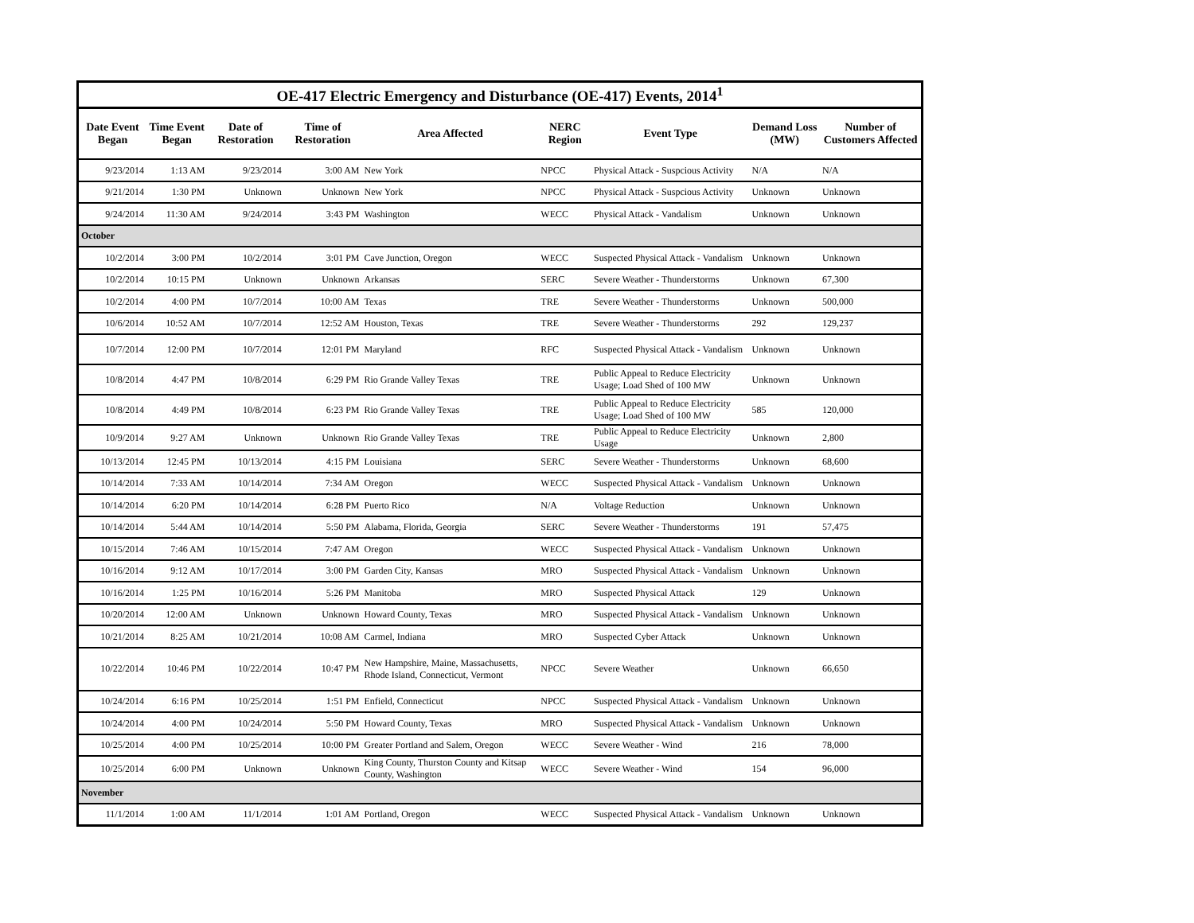OE-417 Electric Emergency and Disturbance (OE-417) Events, 2014 <sup>1</sup>
| Date Event Began | Time Event Began | Date of Restoration | Time of Restoration | Area Affected | NERC Region | Event Type | Demand Loss (MW) | Number of Customers Affected |
| --- | --- | --- | --- | --- | --- | --- | --- | --- |
| 9/23/2014 | 1:13 AM | 9/23/2014 | 3:00 AM | New York | NPCC | Physical Attack - Suspcious Activity | N/A | N/A |
| 9/21/2014 | 1:30 PM | Unknown | Unknown | New York | NPCC | Physical Attack - Suspcious Activity | Unknown | Unknown |
| 9/24/2014 | 11:30 AM | 9/24/2014 | 3:43 PM | Washington | WECC | Physical Attack - Vandalism | Unknown | Unknown |
| October | | | | | | | | |
| 10/2/2014 | 3:00 PM | 10/2/2014 | 3:01 PM | Cave Junction, Oregon | WECC | Suspected Physical Attack - Vandalism | Unknown | Unknown |
| 10/2/2014 | 10:15 PM | Unknown | Unknown | Arkansas | SERC | Severe Weather - Thunderstorms | Unknown | 67,300 |
| 10/2/2014 | 4:00 PM | 10/7/2014 | 10:00 AM | Texas | TRE | Severe Weather - Thunderstorms | Unknown | 500,000 |
| 10/6/2014 | 10:52 AM | 10/7/2014 | 12:52 AM | Houston, Texas | TRE | Severe Weather - Thunderstorms | 292 | 129,237 |
| 10/7/2014 | 12:00 PM | 10/7/2014 | 12:01 PM | Maryland | RFC | Suspected Physical Attack - Vandalism | Unknown | Unknown |
| 10/8/2014 | 4:47 PM | 10/8/2014 | 6:29 PM | Rio Grande Valley Texas | TRE | Public Appeal to Reduce Electricity Usage; Load Shed of 100 MW | Unknown | Unknown |
| 10/8/2014 | 4:49 PM | 10/8/2014 | 6:23 PM | Rio Grande Valley Texas | TRE | Public Appeal to Reduce Electricity Usage; Load Shed of 100 MW | 585 | 120,000 |
| 10/9/2014 | 9:27 AM | Unknown | Unknown | Rio Grande Valley Texas | TRE | Public Appeal to Reduce Electricity Usage | Unknown | 2,800 |
| 10/13/2014 | 12:45 PM | 10/13/2014 | 4:15 PM | Louisiana | SERC | Severe Weather - Thunderstorms | Unknown | 68,600 |
| 10/14/2014 | 7:33 AM | 10/14/2014 | 7:34 AM | Oregon | WECC | Suspected Physical Attack - Vandalism | Unknown | Unknown |
| 10/14/2014 | 6:20 PM | 10/14/2014 | 6:28 PM | Puerto Rico | N/A | Voltage Reduction | Unknown | Unknown |
| 10/14/2014 | 5:44 AM | 10/14/2014 | 5:50 PM | Alabama, Florida, Georgia | SERC | Severe Weather - Thunderstorms | 191 | 57,475 |
| 10/15/2014 | 7:46 AM | 10/15/2014 | 7:47 AM | Oregon | WECC | Suspected Physical Attack - Vandalism | Unknown | Unknown |
| 10/16/2014 | 9:12 AM | 10/17/2014 | 3:00 PM | Garden City, Kansas | MRO | Suspected Physical Attack - Vandalism | Unknown | Unknown |
| 10/16/2014 | 1:25 PM | 10/16/2014 | 5:26 PM | Manitoba | MRO | Suspected Physical Attack | 129 | Unknown |
| 10/20/2014 | 12:00 AM | Unknown | Unknown | Howard County, Texas | MRO | Suspected Physical Attack - Vandalism | Unknown | Unknown |
| 10/21/2014 | 8:25 AM | 10/21/2014 | 10:08 AM | Carmel, Indiana | MRO | Suspected Cyber Attack | Unknown | Unknown |
| 10/22/2014 | 10:46 PM | 10/22/2014 | 10:47 PM | New Hampshire, Maine, Massachusetts, Rhode Island, Connecticut, Vermont | NPCC | Severe Weather | Unknown | 66,650 |
| 10/24/2014 | 6:16 PM | 10/25/2014 | 1:51 PM | Enfield, Connecticut | NPCC | Suspected Physical Attack - Vandalism | Unknown | Unknown |
| 10/24/2014 | 4:00 PM | 10/24/2014 | 5:50 PM | Howard County, Texas | MRO | Suspected Physical Attack - Vandalism | Unknown | Unknown |
| 10/25/2014 | 4:00 PM | 10/25/2014 | 10:00 PM | Greater Portland and Salem, Oregon | WECC | Severe Weather - Wind | 216 | 78,000 |
| 10/25/2014 | 6:00 PM | Unknown | Unknown | King County, Thurston County and Kitsap County, Washington | WECC | Severe Weather - Wind | 154 | 96,000 |
| November | | | | | | | | |
| 11/1/2014 | 1:00 AM | 11/1/2014 | 1:01 AM | Portland, Oregon | WECC | Suspected Physical Attack - Vandalism | Unknown | Unknown |